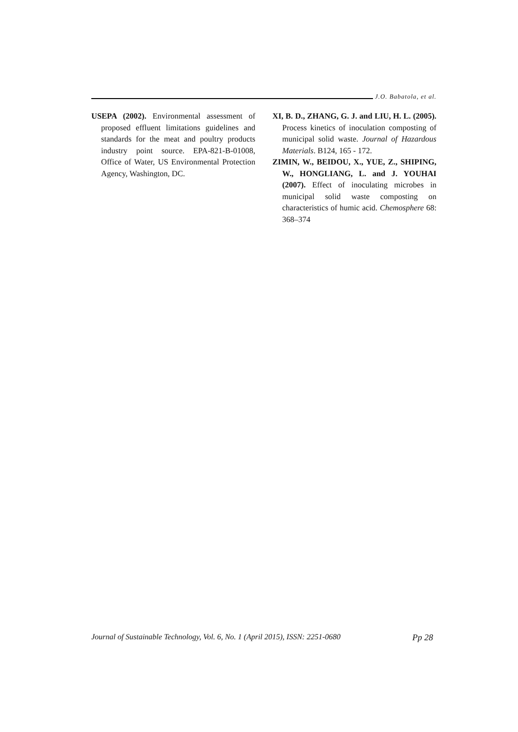J.O. Babatola, et al.
USEPA (2002). Environmental assessment of proposed effluent limitations guidelines and standards for the meat and poultry products industry point source. EPA-821-B-01008, Office of Water, US Environmental Protection Agency, Washington, DC.
XI, B. D., ZHANG, G. J. and LIU, H. L. (2005). Process kinetics of inoculation composting of municipal solid waste. Journal of Hazardous Materials. B124, 165 - 172.
ZIMIN, W., BEIDOU, X., YUE, Z., SHIPING, W., HONGLIANG, L. and J. YOUHAI (2007). Effect of inoculating microbes in municipal solid waste composting on characteristics of humic acid. Chemosphere 68: 368–374
Journal of Sustainable Technology, Vol. 6, No. 1 (April 2015), ISSN: 2251-0680 Pp 28